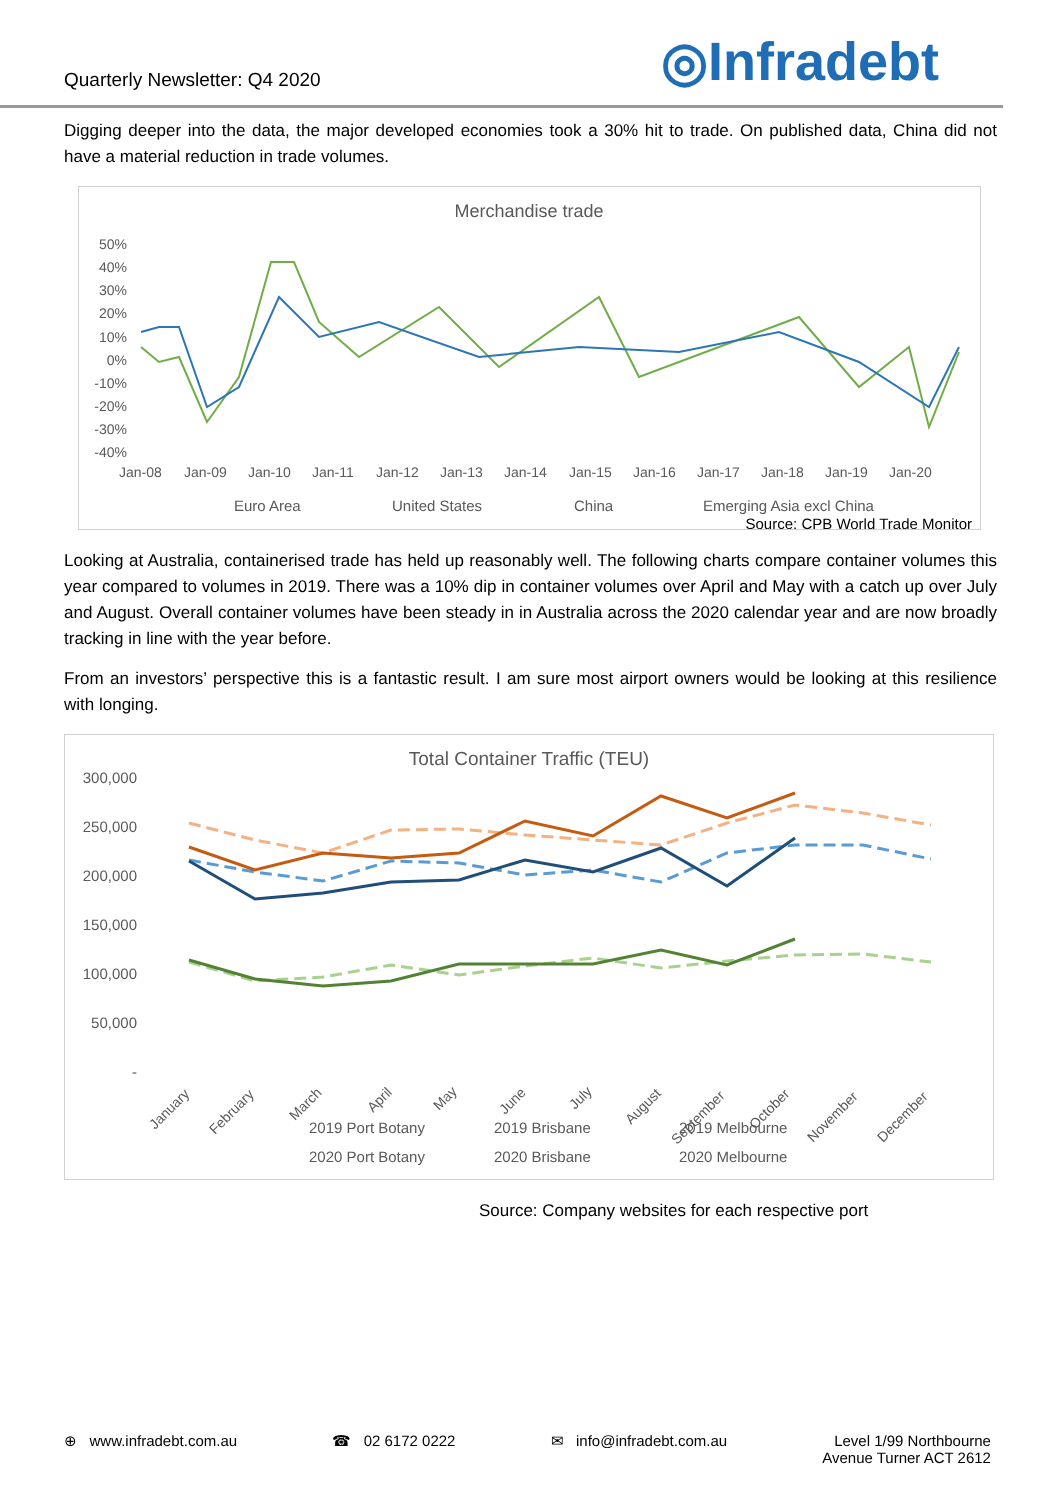Quarterly Newsletter: Q4 2020
◎Infradebt
Digging deeper into the data, the major developed economies took a 30% hit to trade. On published data, China did not have a material reduction in trade volumes.
Merchandise trade
50%
40%
30%
20%
10%
0%
-10%
-20%
-30%
-40%
Jan-08
Jan-09
Jan-10
Jan-11
Jan-12
Jan-13
Jan-14
Jan-15
Jan-16
Jan-17
Jan-18
Jan-19
Jan-20
Euro Area
United States
China
Emerging Asia excl China
Source: CPB World Trade Monitor
Looking at Australia, containerised trade has held up reasonably well. The following charts compare container volumes this year compared to volumes in 2019. There was a 10% dip in container volumes over April and May with a catch up over July and August. Overall container volumes have been steady in in Australia across the 2020 calendar year and are now broadly tracking in line with the year before.
From an investors’ perspective this is a fantastic result. I am sure most airport owners would be looking at this resilience with longing.
Total Container Traffic (TEU)
300,000
250,000
200,000
150,000
100,000
50,000
-
January
February
March
April
May
June
July
August
September
October
November
December
2019 Port Botany
2019 Brisbane
2019 Melbourne
2020 Port Botany
2020 Brisbane
2020 Melbourne
Source: Company websites for each respective port
⊕ www.infradebt.com.au ☎ 02 6172 0222 ✉ info@infradebt.com.au Level 1/99 Northbourne
Avenue Turner ACT 2612